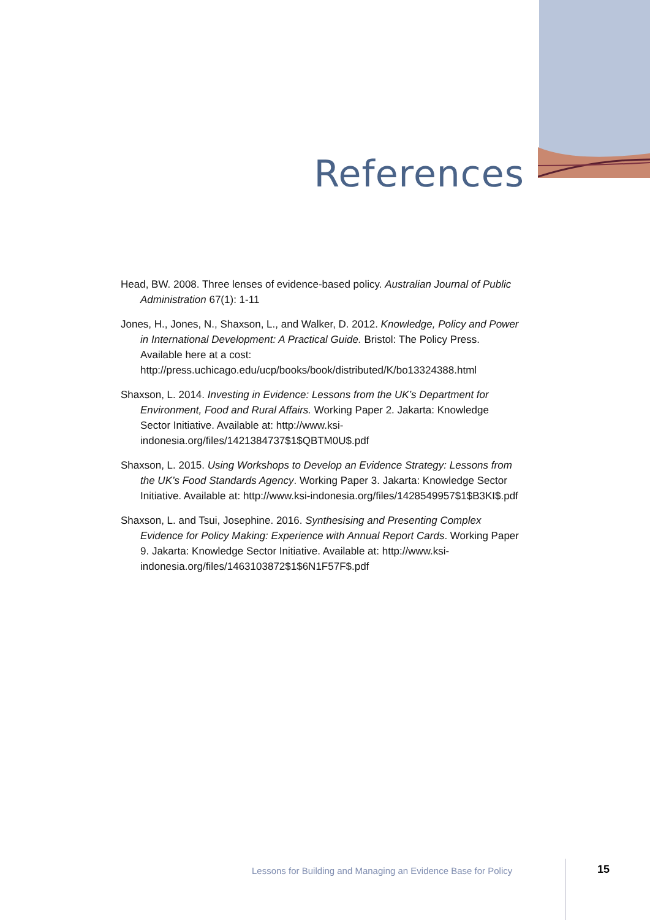References
Head, BW. 2008. Three lenses of evidence-based policy. Australian Journal of Public Administration 67(1): 1-11
Jones, H., Jones, N., Shaxson, L., and Walker, D. 2012. Knowledge, Policy and Power in International Development: A Practical Guide. Bristol: The Policy Press. Available here at a cost: http://press.uchicago.edu/ucp/books/book/distributed/K/bo13324388.html
Shaxson, L. 2014. Investing in Evidence: Lessons from the UK’s Department for Environment, Food and Rural Affairs. Working Paper 2. Jakarta: Knowledge Sector Initiative. Available at: http://www.ksi-indonesia.org/files/1421384737$1$QBTM0U$.pdf
Shaxson, L. 2015. Using Workshops to Develop an Evidence Strategy: Lessons from the UK’s Food Standards Agency. Working Paper 3. Jakarta: Knowledge Sector Initiative. Available at: http://www.ksi-indonesia.org/files/1428549957$1$B3KI$.pdf
Shaxson, L. and Tsui, Josephine. 2016. Synthesising and Presenting Complex Evidence for Policy Making: Experience with Annual Report Cards. Working Paper 9. Jakarta: Knowledge Sector Initiative. Available at: http://www.ksi-indonesia.org/files/1463103872$1$6N1F57F$.pdf
Lessons for Building and Managing an Evidence Base for Policy
15